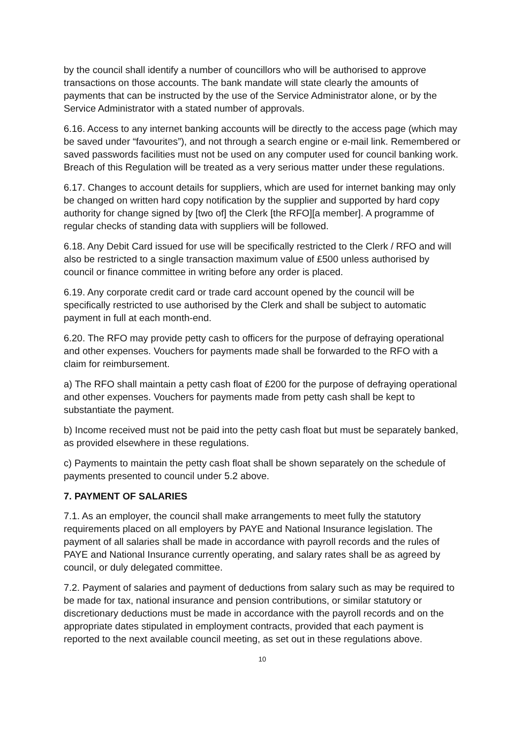by the council shall identify a number of councillors who will be authorised to approve transactions on those accounts. The bank mandate will state clearly the amounts of payments that can be instructed by the use of the Service Administrator alone, or by the Service Administrator with a stated number of approvals.
6.16. Access to any internet banking accounts will be directly to the access page (which may be saved under “favourites”), and not through a search engine or e-mail link. Remembered or saved passwords facilities must not be used on any computer used for council banking work. Breach of this Regulation will be treated as a very serious matter under these regulations.
6.17. Changes to account details for suppliers, which are used for internet banking may only be changed on written hard copy notification by the supplier and supported by hard copy authority for change signed by [two of] the Clerk [the RFO][a member]. A programme of regular checks of standing data with suppliers will be followed.
6.18. Any Debit Card issued for use will be specifically restricted to the Clerk / RFO and will also be restricted to a single transaction maximum value of £500 unless authorised by council or finance committee in writing before any order is placed.
6.19. Any corporate credit card or trade card account opened by the council will be specifically restricted to use authorised by the Clerk and shall be subject to automatic payment in full at each month-end.
6.20. The RFO may provide petty cash to officers for the purpose of defraying operational and other expenses. Vouchers for payments made shall be forwarded to the RFO with a claim for reimbursement.
a) The RFO shall maintain a petty cash float of £200 for the purpose of defraying operational and other expenses. Vouchers for payments made from petty cash shall be kept to substantiate the payment.
b) Income received must not be paid into the petty cash float but must be separately banked, as provided elsewhere in these regulations.
c) Payments to maintain the petty cash float shall be shown separately on the schedule of payments presented to council under 5.2 above.
7. PAYMENT OF SALARIES
7.1. As an employer, the council shall make arrangements to meet fully the statutory requirements placed on all employers by PAYE and National Insurance legislation. The payment of all salaries shall be made in accordance with payroll records and the rules of PAYE and National Insurance currently operating, and salary rates shall be as agreed by council, or duly delegated committee.
7.2. Payment of salaries and payment of deductions from salary such as may be required to be made for tax, national insurance and pension contributions, or similar statutory or discretionary deductions must be made in accordance with the payroll records and on the appropriate dates stipulated in employment contracts, provided that each payment is reported to the next available council meeting, as set out in these regulations above.
10